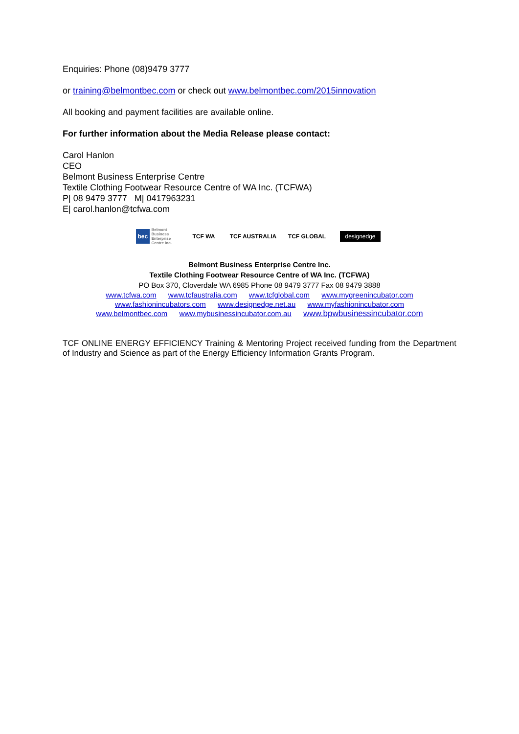Enquiries: Phone (08)9479 3777
or training@belmontbec.com or check out www.belmontbec.com/2015innovation
All booking and payment facilities are available online.
For further information about the Media Release please contact:
Carol Hanlon
CEO
Belmont Business Enterprise Centre
Textile Clothing Footwear Resource Centre of WA Inc. (TCFWA)
P| 08 9479 3777 M| 0417963231
E| carol.hanlon@tcfwa.com
bec Belmont Business Enterprise Centre Inc.
TCF WA TCF AUSTRALIA TCF GLOBAL
designedge
Belmont Business Enterprise Centre Inc.
Textile Clothing Footwear Resource Centre of WA Inc. (TCFWA)
PO Box 370, Cloverdale WA 6985 Phone 08 9479 3777 Fax 08 9479 3888
www.tcfwa.com www.tcfaustralia.com www.tcfglobal.com www.mygreenincubator.com
www.fashionincubators.com www.designedge.net.au www.myfashionincubator.com
www.belmontbec.com www.mybusinessincubator.com.au www.bpwbusinessincubator.com
TCF ONLINE ENERGY EFFICIENCY Training & Mentoring Project received funding from the Department of Industry and Science as part of the Energy Efficiency Information Grants Program.